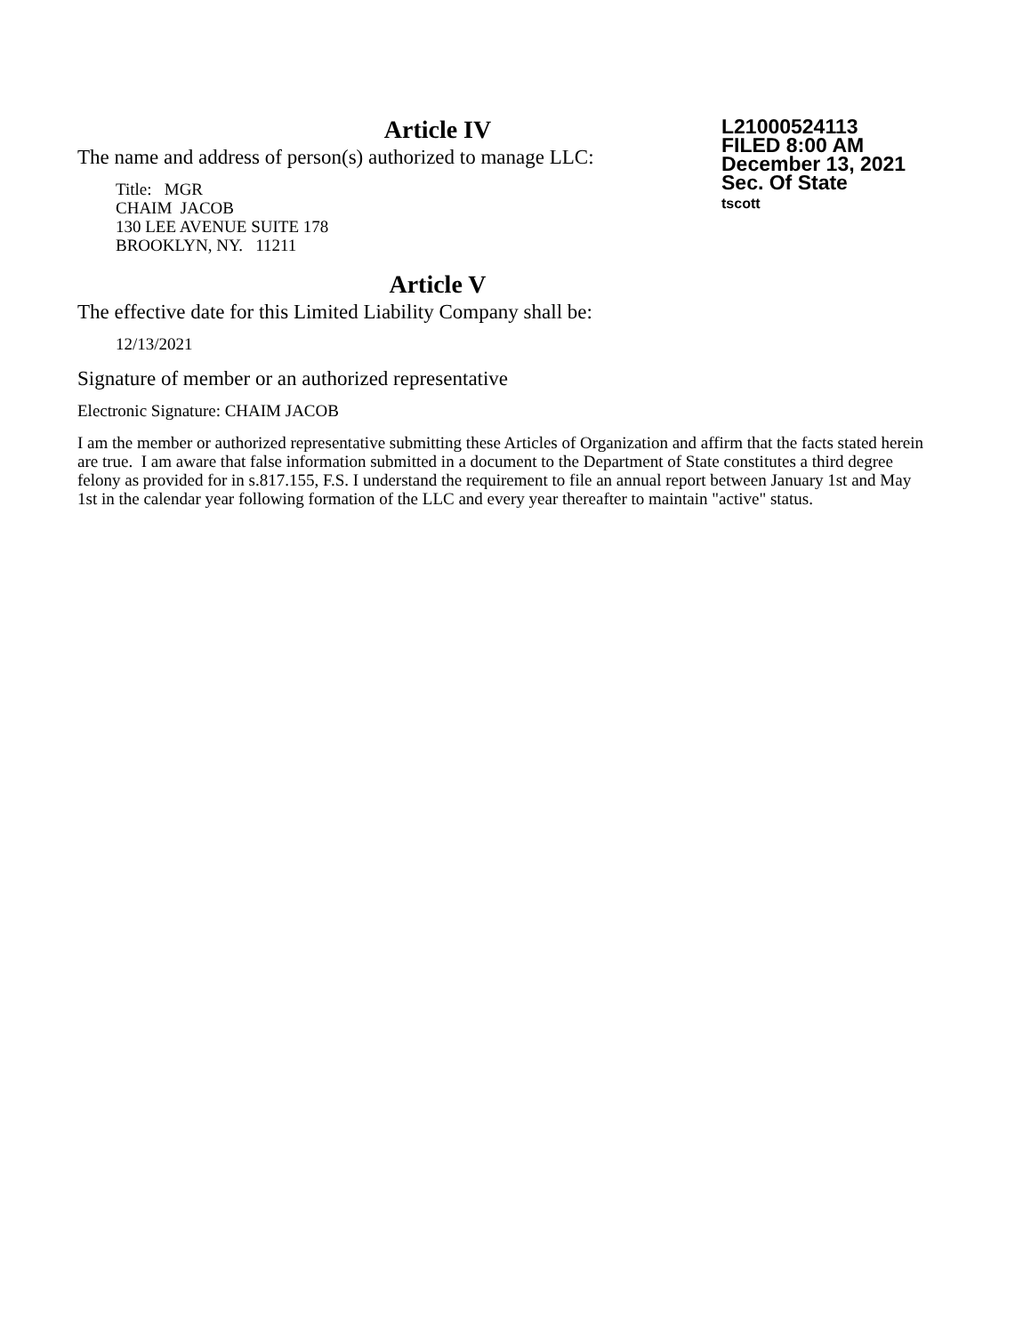Article IV
The name and address of person(s) authorized to manage LLC:
Title: MGR
CHAIM JACOB
130 LEE AVENUE SUITE 178
BROOKLYN, NY. 11211
Article V
The effective date for this Limited Liability Company shall be:
12/13/2021
Signature of member or an authorized representative
Electronic Signature: CHAIM JACOB
I am the member or authorized representative submitting these Articles of Organization and affirm that the facts stated herein are true. I am aware that false information submitted in a document to the Department of State constitutes a third degree felony as provided for in s.817.155, F.S. I understand the requirement to file an annual report between January 1st and May 1st in the calendar year following formation of the LLC and every year thereafter to maintain "active" status.
L21000524113
FILED 8:00 AM
December 13, 2021
Sec. Of State
tscott